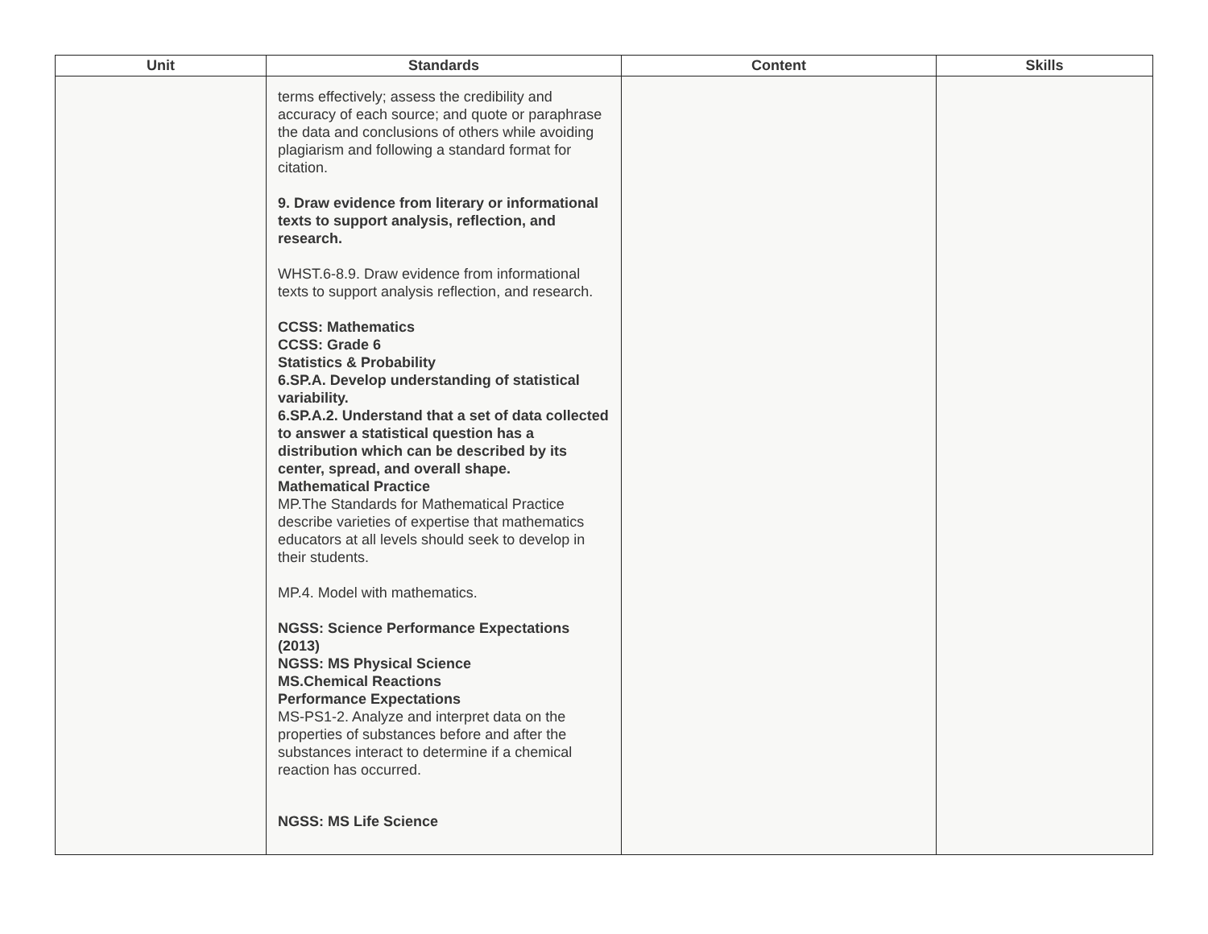| Unit | Standards | Content | Skills |
| --- | --- | --- | --- |
| | terms effectively; assess the credibility and accuracy of each source; and quote or paraphrase the data and conclusions of others while avoiding plagiarism and following a standard format for citation. 9. Draw evidence from literary or informational texts to support analysis, reflection, and research. WHST.6-8.9. Draw evidence from informational texts to support analysis reflection, and research. CCSS: Mathematics CCSS: Grade 6 Statistics & Probability 6.SP.A. Develop understanding of statistical variability. 6.SP.A.2. Understand that a set of data collected to answer a statistical question has a distribution which can be described by its center, spread, and overall shape. Mathematical Practice MP.The Standards for Mathematical Practice describe varieties of expertise that mathematics educators at all levels should seek to develop in their students. MP.4. Model with mathematics. NGSS: Science Performance Expectations (2013) NGSS: MS Physical Science MS.Chemical Reactions Performance Expectations MS-PS1-2. Analyze and interpret data on the properties of substances before and after the substances interact to determine if a chemical reaction has occurred. NGSS: MS Life Science | | |